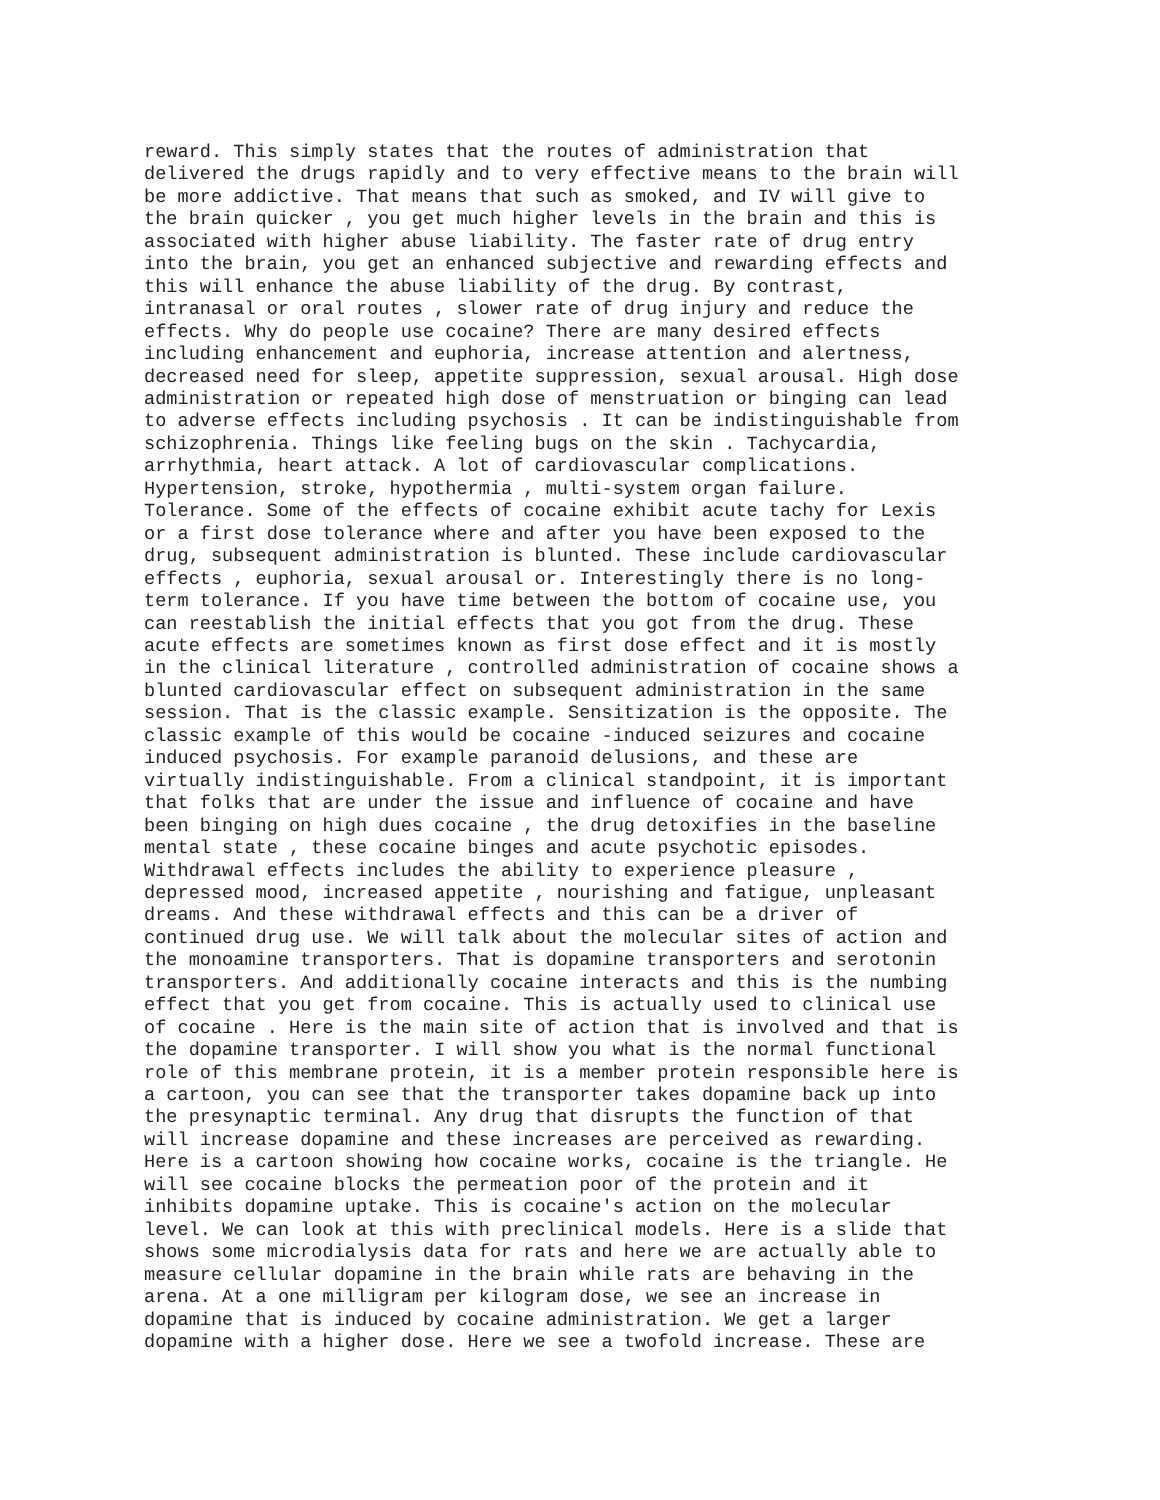reward. This simply states that the routes of administration that
delivered the drugs rapidly and to very effective means to the brain will
be more addictive. That means that such as smoked, and IV will give to
the brain quicker , you get much higher levels in the brain and this is
associated with higher abuse liability. The faster rate of drug entry
into the brain, you get an enhanced subjective and rewarding effects and
this will enhance the abuse liability of the drug. By contrast,
intranasal or oral routes , slower rate of drug injury and reduce the
effects. Why do people use cocaine? There are many desired effects
including enhancement and euphoria, increase attention and alertness,
decreased need for sleep, appetite suppression, sexual arousal. High dose
administration or repeated high dose of menstruation or binging can lead
to adverse effects including psychosis . It can be indistinguishable from
schizophrenia. Things like feeling bugs on the skin . Tachycardia,
arrhythmia, heart attack. A lot of cardiovascular complications.
Hypertension, stroke, hypothermia , multi-system organ failure.
Tolerance. Some of the effects of cocaine exhibit acute tachy for Lexis
or a first dose tolerance where and after you have been exposed to the
drug, subsequent administration is blunted. These include cardiovascular
effects , euphoria, sexual arousal or. Interestingly there is no long-
term tolerance. If you have time between the bottom of cocaine use, you
can reestablish the initial effects that you got from the drug. These
acute effects are sometimes known as first dose effect and it is mostly
in the clinical literature , controlled administration of cocaine shows a
blunted cardiovascular effect on subsequent administration in the same
session. That is the classic example. Sensitization is the opposite. The
classic example of this would be cocaine -induced seizures and cocaine
induced psychosis. For example paranoid delusions, and these are
virtually indistinguishable. From a clinical standpoint, it is important
that folks that are under the issue and influence of cocaine and have
been binging on high dues cocaine , the drug detoxifies in the baseline
mental state , these cocaine binges and acute psychotic episodes.
Withdrawal effects includes the ability to experience pleasure ,
depressed mood, increased appetite , nourishing and fatigue, unpleasant
dreams. And these withdrawal effects and this can be a driver of
continued drug use. We will talk about the molecular sites of action and
the monoamine transporters. That is dopamine transporters and serotonin
transporters. And additionally cocaine interacts and this is the numbing
effect that you get from cocaine. This is actually used to clinical use
of cocaine . Here is the main site of action that is involved and that is
the dopamine transporter. I will show you what is the normal functional
role of this membrane protein, it is a member protein responsible here is
a cartoon, you can see that the transporter takes dopamine back up into
the presynaptic terminal. Any drug that disrupts the function of that
will increase dopamine and these increases are perceived as rewarding.
Here is a cartoon showing how cocaine works, cocaine is the triangle. He
will see cocaine blocks the permeation poor of the protein and it
inhibits dopamine uptake. This is cocaine's action on the molecular
level. We can look at this with preclinical models. Here is a slide that
shows some microdialysis data for rats and here we are actually able to
measure cellular dopamine in the brain while rats are behaving in the
arena. At a one milligram per kilogram dose, we see an increase in
dopamine that is induced by cocaine administration. We get a larger
dopamine with a higher dose. Here we see a twofold increase. These are